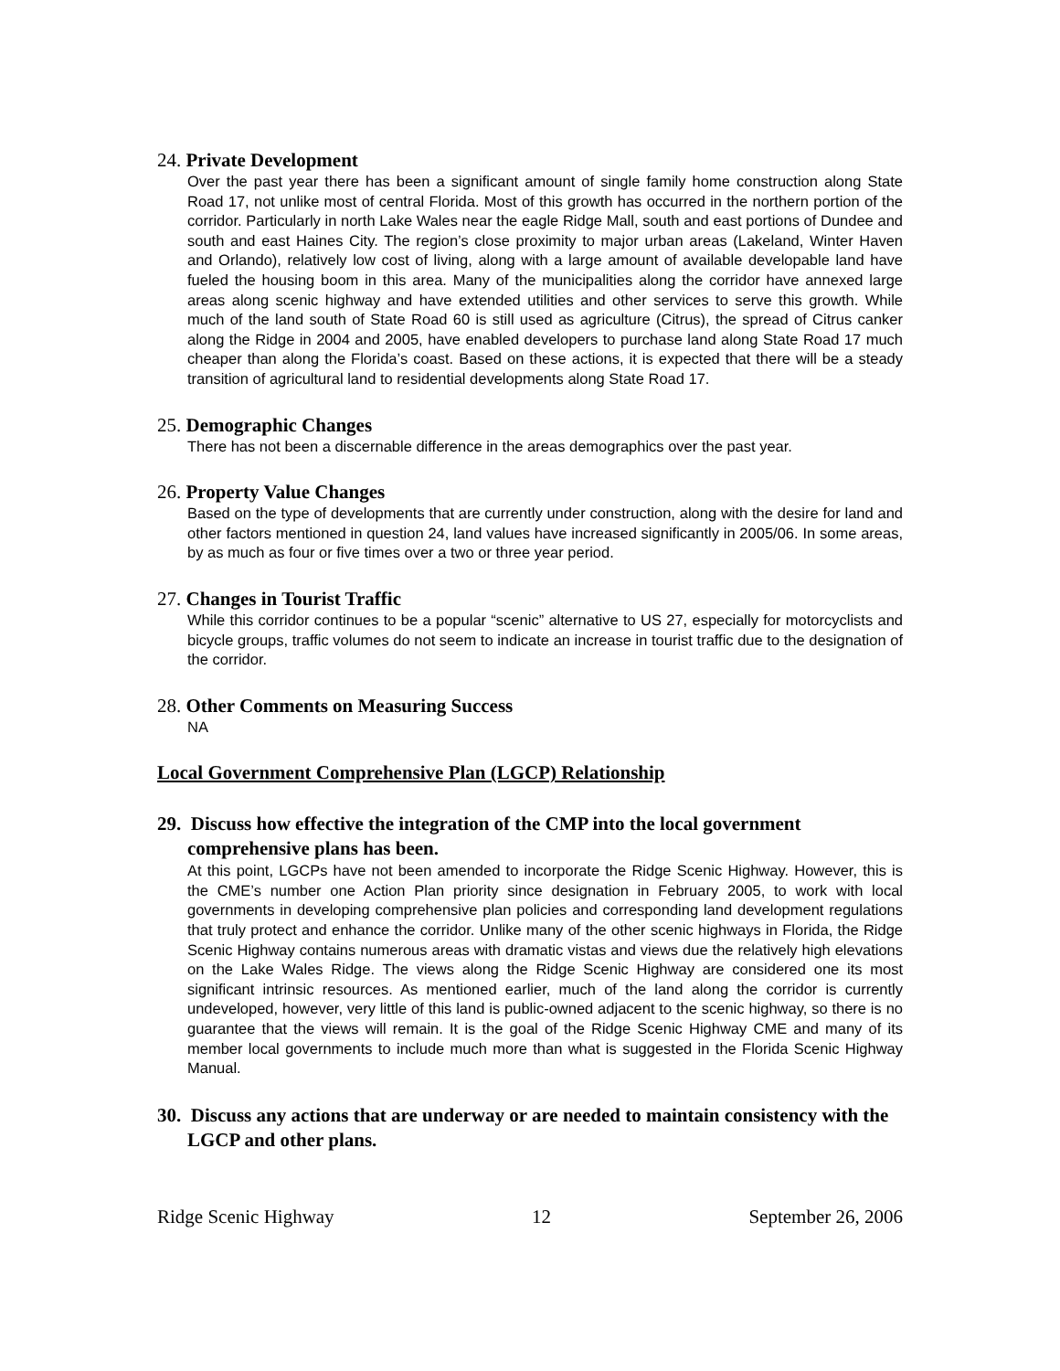24. Private Development
Over the past year there has been a significant amount of single family home construction along State Road 17, not unlike most of central Florida. Most of this growth has occurred in the northern portion of the corridor. Particularly in north Lake Wales near the eagle Ridge Mall, south and east portions of Dundee and south and east Haines City. The region’s close proximity to major urban areas (Lakeland, Winter Haven and Orlando), relatively low cost of living, along with a large amount of available developable land have fueled the housing boom in this area. Many of the municipalities along the corridor have annexed large areas along scenic highway and have extended utilities and other services to serve this growth. While much of the land south of State Road 60 is still used as agriculture (Citrus), the spread of Citrus canker along the Ridge in 2004 and 2005, have enabled developers to purchase land along State Road 17 much cheaper than along the Florida’s coast. Based on these actions, it is expected that there will be a steady transition of agricultural land to residential developments along State Road 17.
25. Demographic Changes
There has not been a discernable difference in the areas demographics over the past year.
26. Property Value Changes
Based on the type of developments that are currently under construction, along with the desire for land and other factors mentioned in question 24, land values have increased significantly in 2005/06. In some areas, by as much as four or five times over a two or three year period.
27. Changes in Tourist Traffic
While this corridor continues to be a popular “scenic” alternative to US 27, especially for motorcyclists and bicycle groups, traffic volumes do not seem to indicate an increase in tourist traffic due to the designation of the corridor.
28. Other Comments on Measuring Success
NA
Local Government Comprehensive Plan (LGCP) Relationship
29. Discuss how effective the integration of the CMP into the local government comprehensive plans has been.
At this point, LGCPs have not been amended to incorporate the Ridge Scenic Highway. However, this is the CME’s number one Action Plan priority since designation in February 2005, to work with local governments in developing comprehensive plan policies and corresponding land development regulations that truly protect and enhance the corridor. Unlike many of the other scenic highways in Florida, the Ridge Scenic Highway contains numerous areas with dramatic vistas and views due the relatively high elevations on the Lake Wales Ridge. The views along the Ridge Scenic Highway are considered one its most significant intrinsic resources. As mentioned earlier, much of the land along the corridor is currently undeveloped, however, very little of this land is public-owned adjacent to the scenic highway, so there is no guarantee that the views will remain. It is the goal of the Ridge Scenic Highway CME and many of its member local governments to include much more than what is suggested in the Florida Scenic Highway Manual.
30. Discuss any actions that are underway or are needed to maintain consistency with the LGCP and other plans.
Ridge Scenic Highway 12 September 26, 2006